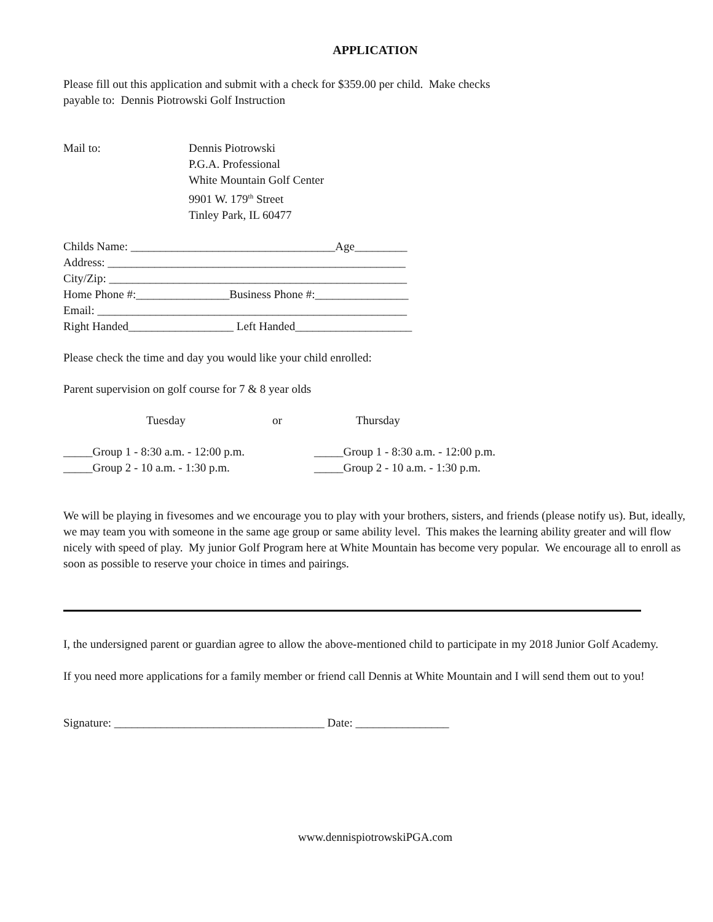APPLICATION
Please fill out this application and submit with a check for $359.00 per child. Make checks
payable to: Dennis Piotrowski Golf Instruction
Mail to: Dennis Piotrowski
P.G.A. Professional
White Mountain Golf Center
9901 W. 179<sup>th</sup> Street
Tinley Park, IL 60477
Childs Name: ___________________________________Age_________
Address: ___________________________________________________
City/Zip: ___________________________________________________
Home Phone #:________________Business Phone #:________________
Email: _____________________________________________________
Right Handed__________________ Left Handed____________________
Please check the time and day you would like your child enrolled:
Parent supervision on golf course for 7 & 8 year olds
Tuesday or Thursday
_____Group 1 - 8:30 a.m. - 12:00 p.m.
_____Group 2 - 10 a.m. - 1:30 p.m.
_____Group 1 - 8:30 a.m. - 12:00 p.m.
_____Group 2 - 10 a.m. - 1:30 p.m.
We will be playing in fivesomes and we encourage you to play with your brothers, sisters, and friends (please notify us). But, ideally, we may team you with someone in the same age group or same ability level. This makes the learning ability greater and will flow nicely with speed of play. My junior Golf Program here at White Mountain has become very popular. We encourage all to enroll as soon as possible to reserve your choice in times and pairings.
I, the undersigned parent or guardian agree to allow the above-mentioned child to participate in my 2018 Junior Golf Academy.
If you need more applications for a family member or friend call Dennis at White Mountain and I will send them out to you!
Signature: ____________________________________ Date: ________________
www.dennispiotrowskiPGA.com